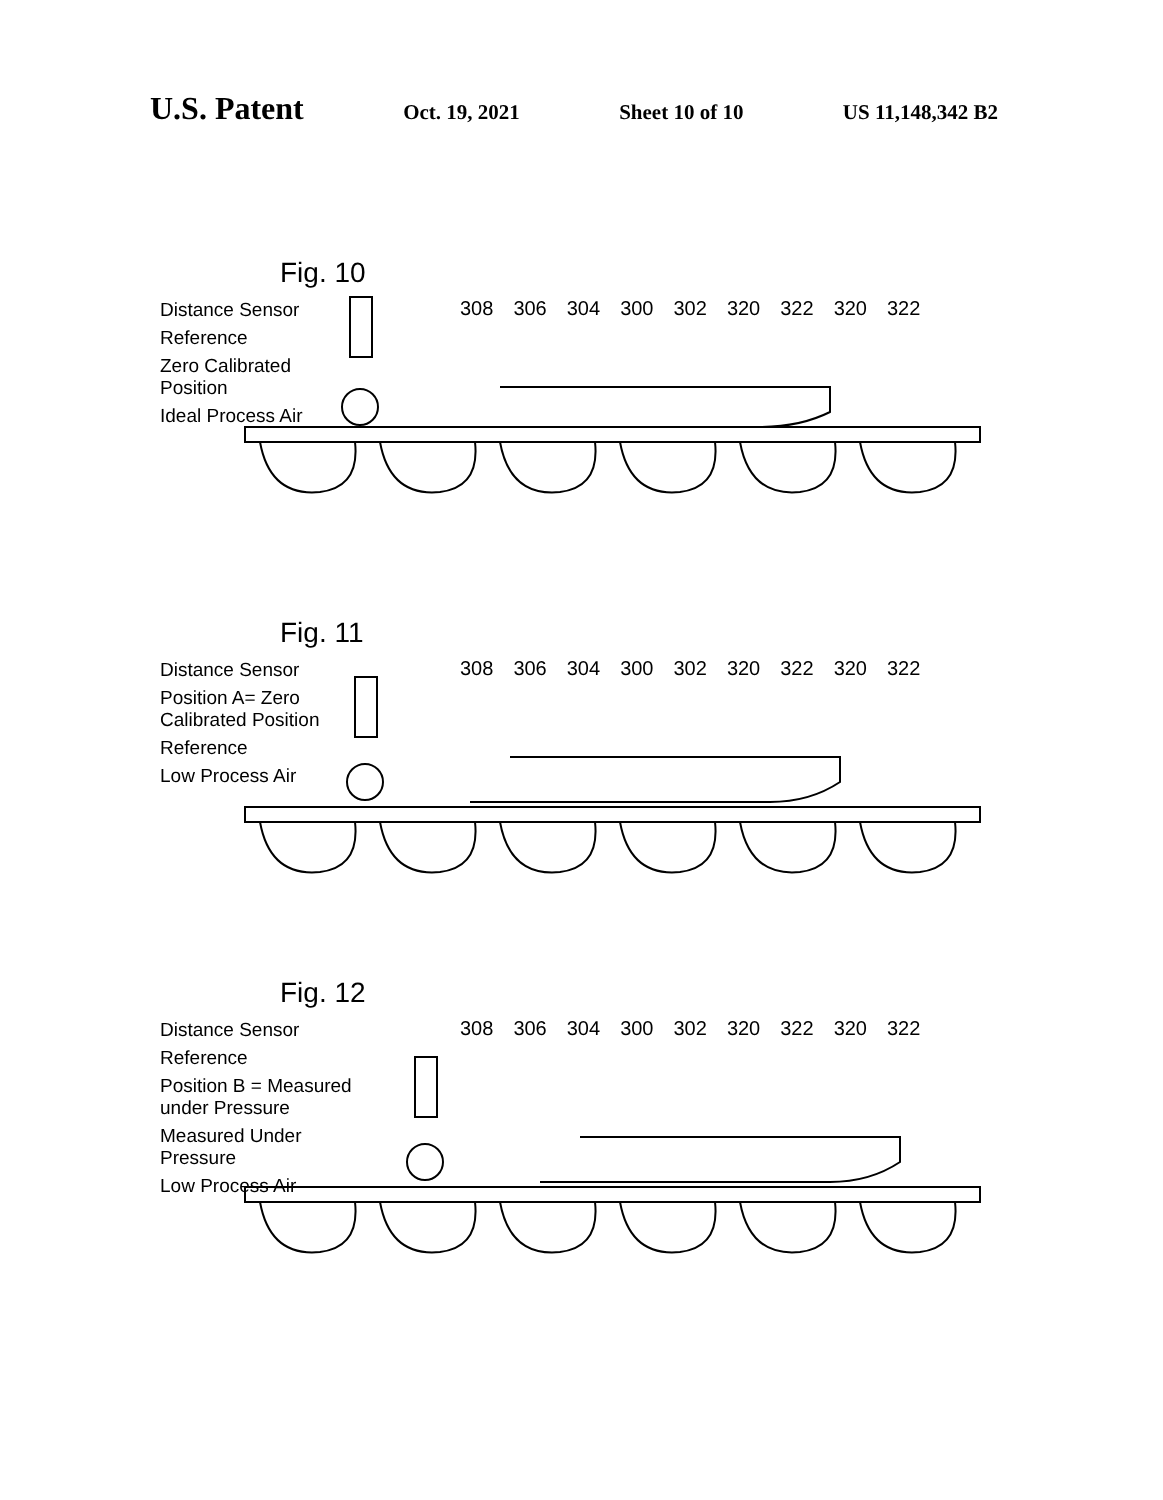U.S. Patent
Oct. 19, 2021 Sheet 10 of 10 US 11,148,342 B2
Fig. 10
Distance Sensor Reference Zero Calibrated Position Ideal Process Air
308 306 304 300 302 320 322 320 322
Fig. 11
Distance Sensor Position A= Zero Calibrated Position Reference Low Process Air
308 306 304 300 302 320 322 320 322
Fig. 12
Distance Sensor Reference Position B = Measured under Pressure Measured Under Pressure Low Process Air
308 306 304 300 302 320 322 320 322